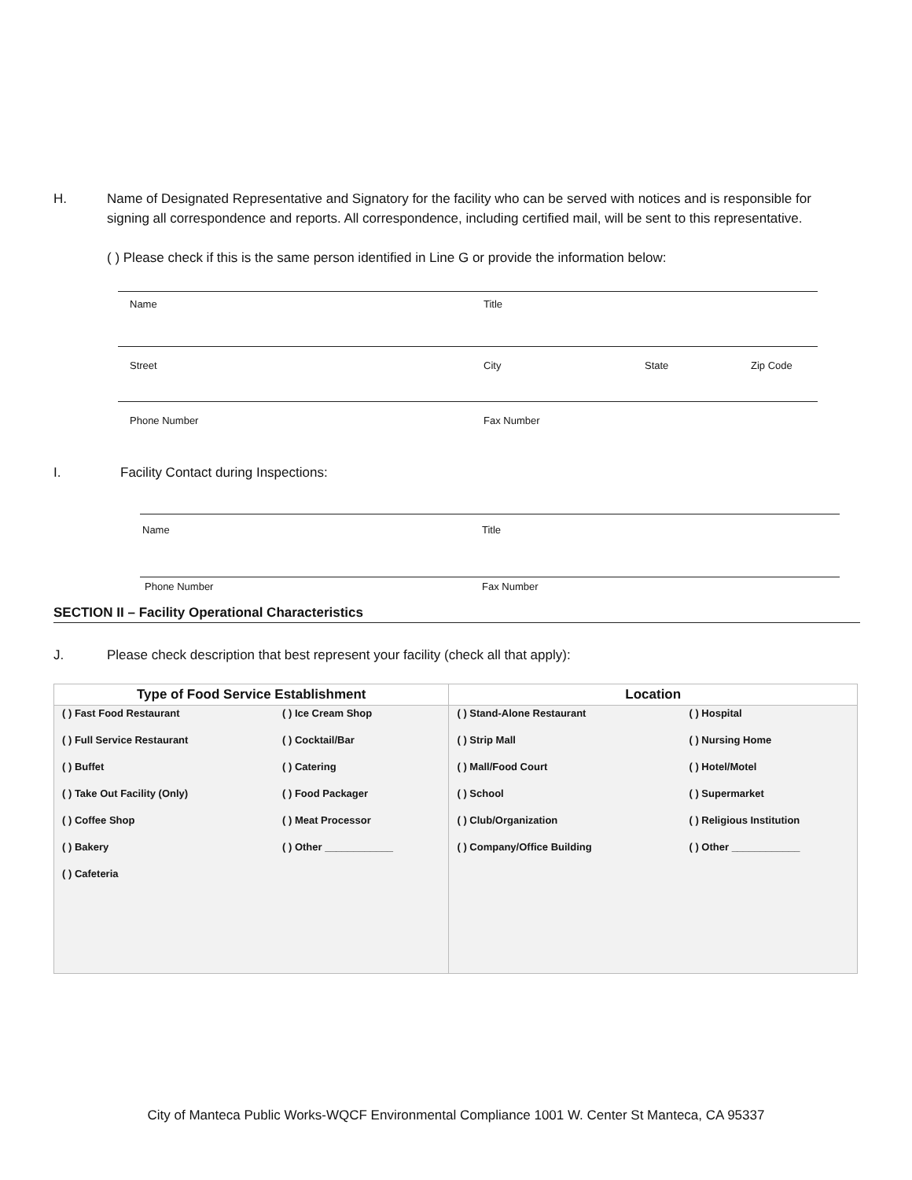H. Name of Designated Representative and Signatory for the facility who can be served with notices and is responsible for signing all correspondence and reports. All correspondence, including certified mail, will be sent to this representative.
( ) Please check if this is the same person identified in Line G or provide the information below:
Name Title
Street City State Zip Code
Phone Number Fax Number
I. Facility Contact during Inspections:
Name Title
Phone Number Fax Number
SECTION II – Facility Operational Characteristics
J. Please check description that best represent your facility (check all that apply):
| Type of Food Service Establishment | Location |
| --- | --- |
| ( ) Fast Food Restaurant ( ) Ice Cream Shop ( ) Full Service Restaurant ( ) Cocktail/Bar ( ) Buffet ( ) Catering ( ) Take Out Facility (Only) ( ) Food Packager ( ) Coffee Shop ( ) Meat Processor ( ) Bakery ( ) Other ____________ ( ) Cafeteria | ( ) Stand-Alone Restaurant ( ) Hospital ( ) Strip Mall ( ) Nursing Home ( ) Mall/Food Court ( ) Hotel/Motel ( ) School ( ) Supermarket ( ) Club/Organization ( ) Religious Institution ( ) Company/Office Building ( ) Other ____________ |
City of Manteca Public Works-WQCF Environmental Compliance 1001 W. Center St Manteca, CA 95337